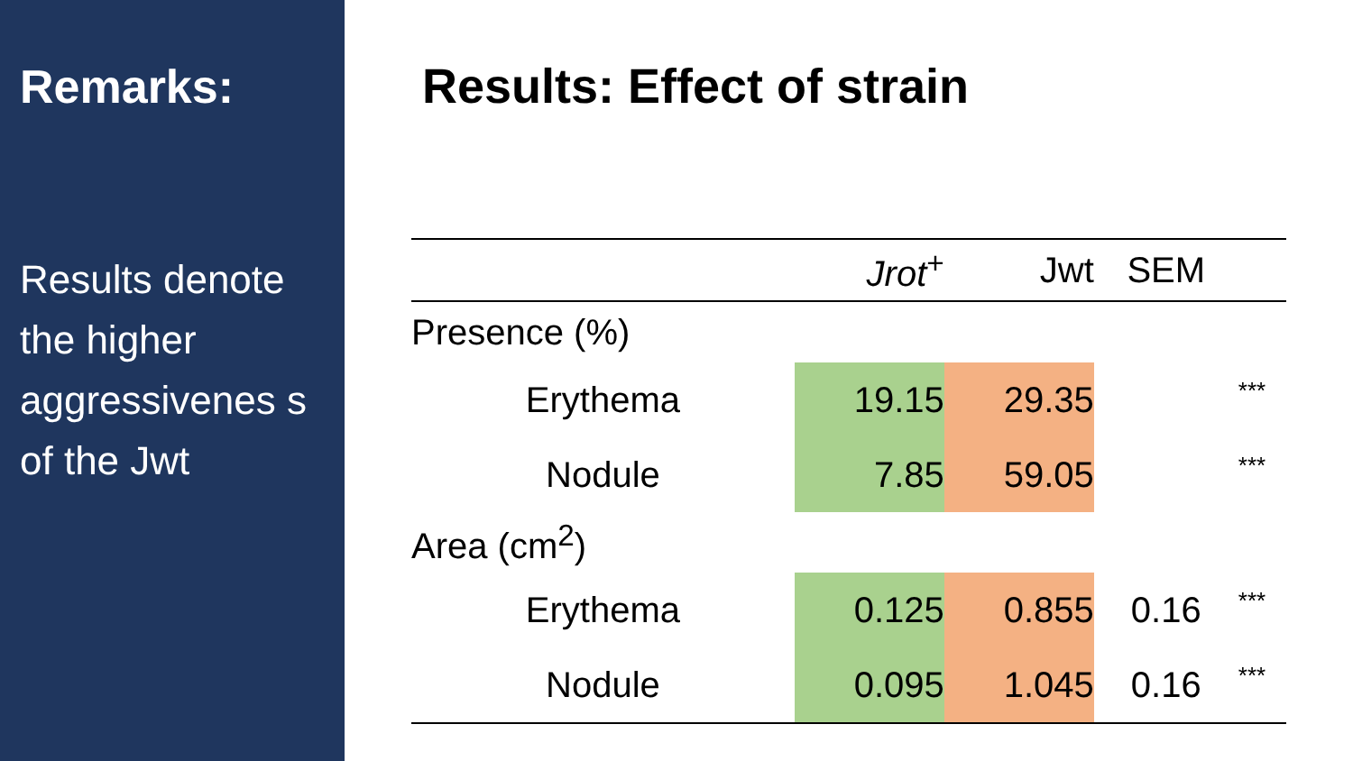Remarks:
Results denote the higher aggressivenes s of the Jwt
Results: Effect of strain
| | Jrot<sup>+</sup> | Jwt | SEM | |
| --- | --- | --- | --- | --- |
| Presence (%) | | | | |
| Erythema | 19.15 | 29.35 | | *** |
| Nodule | 7.85 | 59.05 | | *** |
| Area (cm<sup>2</sup>) | | | | |
| Erythema | 0.125 | 0.855 | 0.16 | *** |
| Nodule | 0.095 | 1.045 | 0.16 | *** |